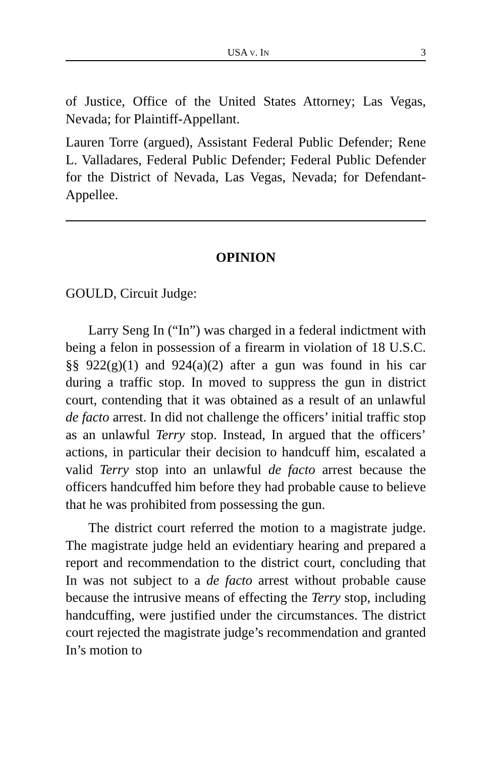USA V. IN 3
of Justice, Office of the United States Attorney; Las Vegas, Nevada; for Plaintiff-Appellant.
Lauren Torre (argued), Assistant Federal Public Defender; Rene L. Valladares, Federal Public Defender; Federal Public Defender for the District of Nevada, Las Vegas, Nevada; for Defendant-Appellee.
OPINION
GOULD, Circuit Judge:
Larry Seng In (“In”) was charged in a federal indictment with being a felon in possession of a firearm in violation of 18 U.S.C. §§ 922(g)(1) and 924(a)(2) after a gun was found in his car during a traffic stop. In moved to suppress the gun in district court, contending that it was obtained as a result of an unlawful de facto arrest. In did not challenge the officers’ initial traffic stop as an unlawful Terry stop. Instead, In argued that the officers’ actions, in particular their decision to handcuff him, escalated a valid Terry stop into an unlawful de facto arrest because the officers handcuffed him before they had probable cause to believe that he was prohibited from possessing the gun.
The district court referred the motion to a magistrate judge. The magistrate judge held an evidentiary hearing and prepared a report and recommendation to the district court, concluding that In was not subject to a de facto arrest without probable cause because the intrusive means of effecting the Terry stop, including handcuffing, were justified under the circumstances. The district court rejected the magistrate judge’s recommendation and granted In’s motion to